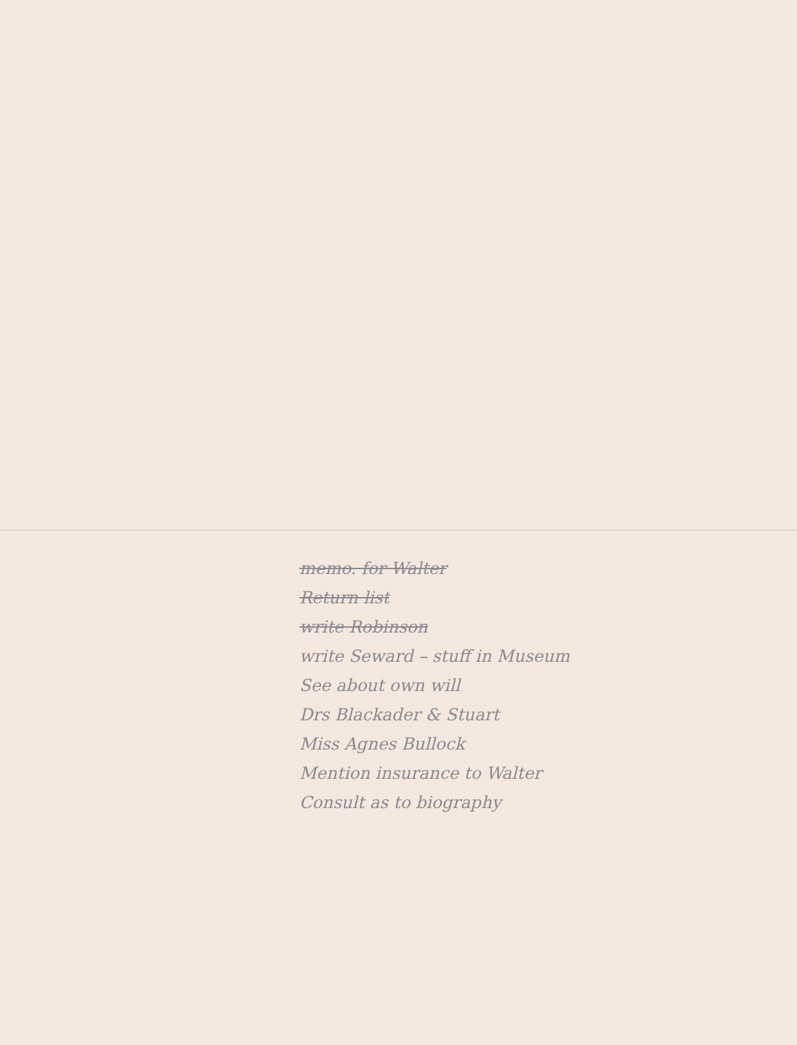memo. for Walter
Return list
write Robinson
write Seward – stuff in Museum
See about own will
Drs Blackader & Stuart
Miss Agnes Bullock
Mention insurance to Walter
Consult as to biography